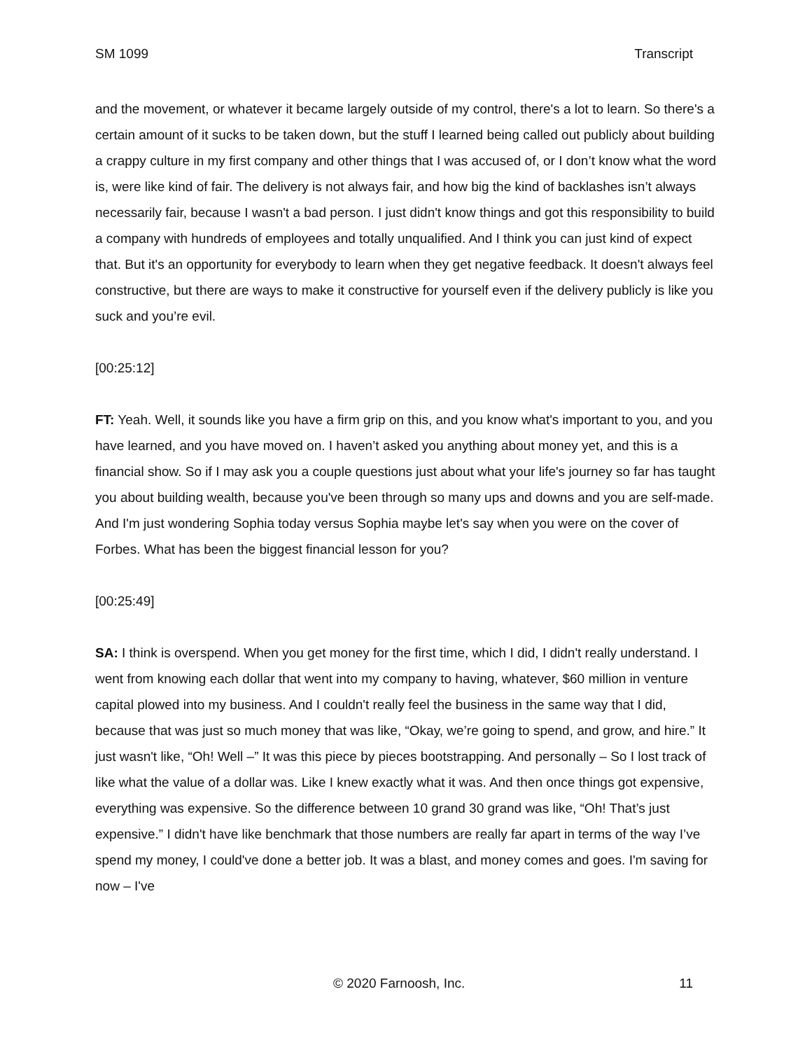SM 1099 Transcript
and the movement, or whatever it became largely outside of my control, there's a lot to learn. So there's a certain amount of it sucks to be taken down, but the stuff I learned being called out publicly about building a crappy culture in my first company and other things that I was accused of, or I don’t know what the word is, were like kind of fair. The delivery is not always fair, and how big the kind of backlashes isn’t always necessarily fair, because I wasn't a bad person. I just didn't know things and got this responsibility to build a company with hundreds of employees and totally unqualified. And I think you can just kind of expect that. But it's an opportunity for everybody to learn when they get negative feedback. It doesn't always feel constructive, but there are ways to make it constructive for yourself even if the delivery publicly is like you suck and you’re evil.
[00:25:12]
FT: Yeah. Well, it sounds like you have a firm grip on this, and you know what's important to you, and you have learned, and you have moved on. I haven’t asked you anything about money yet, and this is a financial show. So if I may ask you a couple questions just about what your life's journey so far has taught you about building wealth, because you've been through so many ups and downs and you are self-made. And I'm just wondering Sophia today versus Sophia maybe let's say when you were on the cover of Forbes. What has been the biggest financial lesson for you?
[00:25:49]
SA: I think is overspend. When you get money for the first time, which I did, I didn't really understand. I went from knowing each dollar that went into my company to having, whatever, $60 million in venture capital plowed into my business. And I couldn't really feel the business in the same way that I did, because that was just so much money that was like, “Okay, we’re going to spend, and grow, and hire.” It just wasn't like, “Oh! Well –” It was this piece by pieces bootstrapping. And personally – So I lost track of like what the value of a dollar was. Like I knew exactly what it was. And then once things got expensive, everything was expensive. So the difference between 10 grand 30 grand was like, “Oh! That’s just expensive.” I didn't have like benchmark that those numbers are really far apart in terms of the way I’ve spend my money, I could've done a better job. It was a blast, and money comes and goes. I'm saving for now – I've
© 2020 Farnoosh, Inc. 11